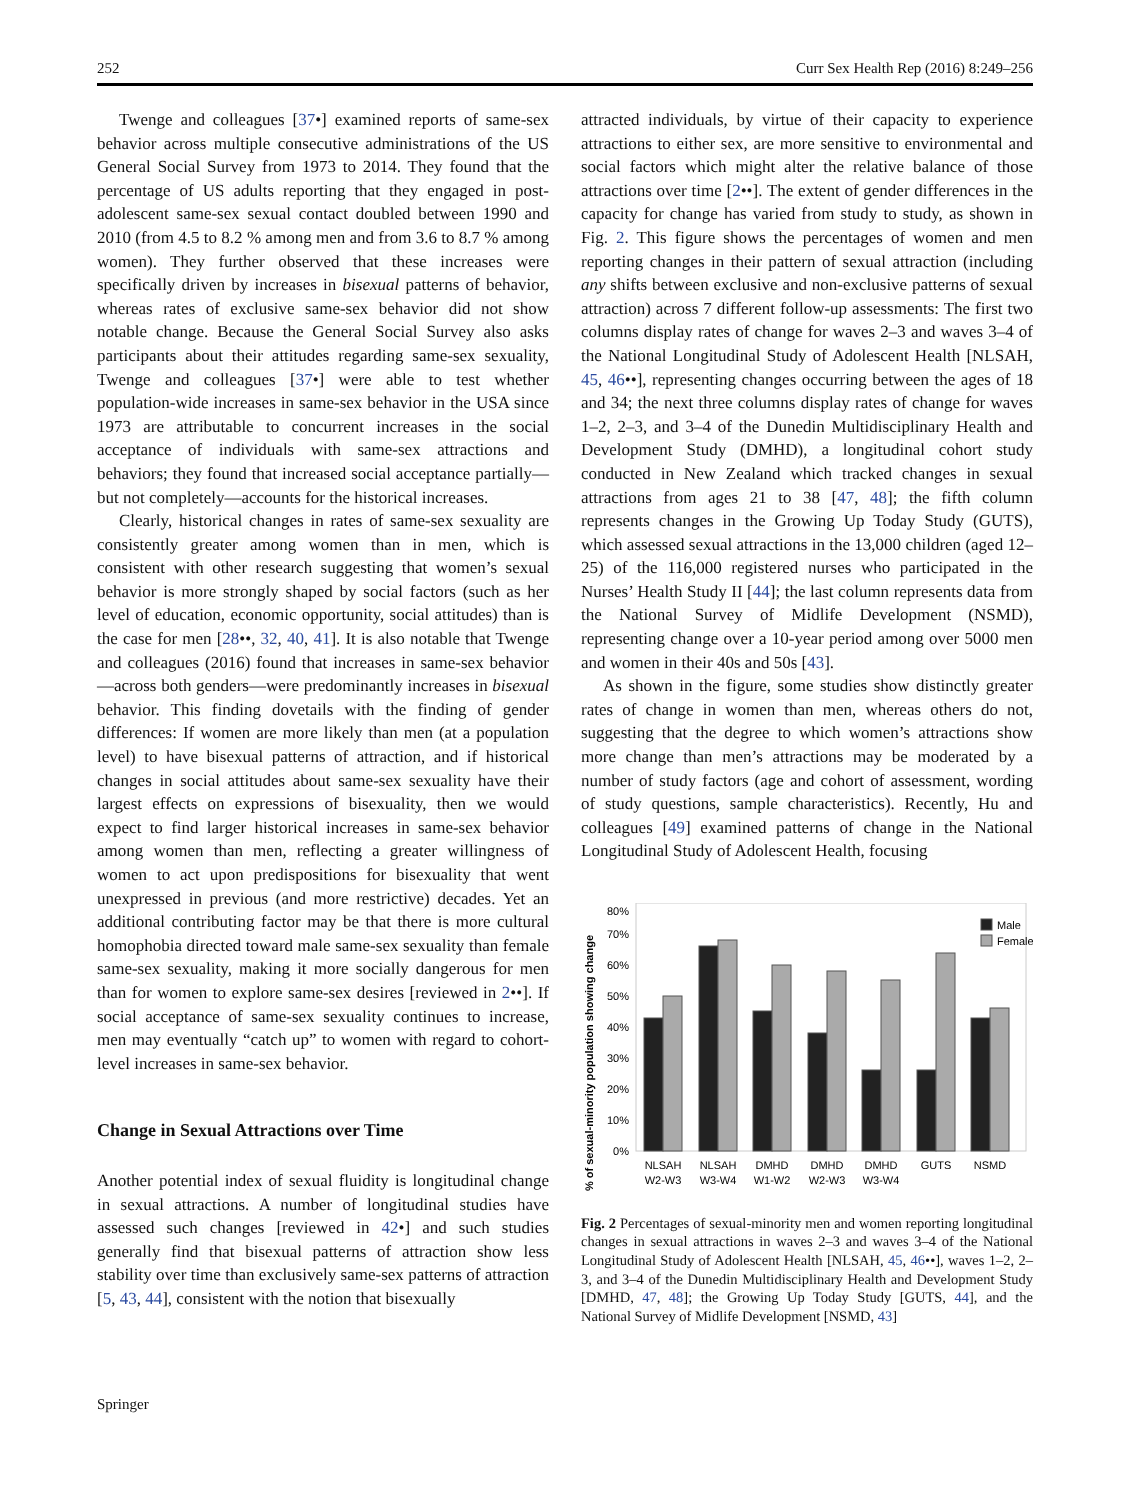252 Curr Sex Health Rep (2016) 8:249–256
Twenge and colleagues [37•] examined reports of same-sex behavior across multiple consecutive administrations of the US General Social Survey from 1973 to 2014. They found that the percentage of US adults reporting that they engaged in post-adolescent same-sex sexual contact doubled between 1990 and 2010 (from 4.5 to 8.2 % among men and from 3.6 to 8.7 % among women). They further observed that these increases were specifically driven by increases in bisexual patterns of behavior, whereas rates of exclusive same-sex behavior did not show notable change. Because the General Social Survey also asks participants about their attitudes regarding same-sex sexuality, Twenge and colleagues [37•] were able to test whether population-wide increases in same-sex behavior in the USA since 1973 are attributable to concurrent increases in the social acceptance of individuals with same-sex attractions and behaviors; they found that increased social acceptance partially—but not completely—accounts for the historical increases.
Clearly, historical changes in rates of same-sex sexuality are consistently greater among women than in men, which is consistent with other research suggesting that women’s sexual behavior is more strongly shaped by social factors (such as her level of education, economic opportunity, social attitudes) than is the case for men [28••, 32, 40, 41]. It is also notable that Twenge and colleagues (2016) found that increases in same-sex behavior—across both genders—were predominantly increases in bisexual behavior. This finding dovetails with the finding of gender differences: If women are more likely than men (at a population level) to have bisexual patterns of attraction, and if historical changes in social attitudes about same-sex sexuality have their largest effects on expressions of bisexuality, then we would expect to find larger historical increases in same-sex behavior among women than men, reflecting a greater willingness of women to act upon predispositions for bisexuality that went unexpressed in previous (and more restrictive) decades. Yet an additional contributing factor may be that there is more cultural homophobia directed toward male same-sex sexuality than female same-sex sexuality, making it more socially dangerous for men than for women to explore same-sex desires [reviewed in 2••]. If social acceptance of same-sex sexuality continues to increase, men may eventually “catch up” to women with regard to cohort-level increases in same-sex behavior.
Change in Sexual Attractions over Time
Another potential index of sexual fluidity is longitudinal change in sexual attractions. A number of longitudinal studies have assessed such changes [reviewed in 42•] and such studies generally find that bisexual patterns of attraction show less stability over time than exclusively same-sex patterns of attraction [5, 43, 44], consistent with the notion that bisexually
attracted individuals, by virtue of their capacity to experience attractions to either sex, are more sensitive to environmental and social factors which might alter the relative balance of those attractions over time [2••]. The extent of gender differences in the capacity for change has varied from study to study, as shown in Fig. 2. This figure shows the percentages of women and men reporting changes in their pattern of sexual attraction (including any shifts between exclusive and non-exclusive patterns of sexual attraction) across 7 different follow-up assessments: The first two columns display rates of change for waves 2–3 and waves 3–4 of the National Longitudinal Study of Adolescent Health [NLSAH, 45, 46••], representing changes occurring between the ages of 18 and 34; the next three columns display rates of change for waves 1–2, 2–3, and 3–4 of the Dunedin Multidisciplinary Health and Development Study (DMHD), a longitudinal cohort study conducted in New Zealand which tracked changes in sexual attractions from ages 21 to 38 [47, 48]; the fifth column represents changes in the Growing Up Today Study (GUTS), which assessed sexual attractions in the 13,000 children (aged 12–25) of the 116,000 registered nurses who participated in the Nurses’ Health Study II [44]; the last column represents data from the National Survey of Midlife Development (NSMD), representing change over a 10-year period among over 5000 men and women in their 40s and 50s [43].
As shown in the figure, some studies show distinctly greater rates of change in women than men, whereas others do not, suggesting that the degree to which women’s attractions show more change than men’s attractions may be moderated by a number of study factors (age and cohort of assessment, wording of study questions, sample characteristics). Recently, Hu and colleagues [49] examined patterns of change in the National Longitudinal Study of Adolescent Health, focusing
% of sexual-minority population showing change
0%
10%
20%
30%
40%
50%
60%
70%
80%
Male
Female
NLSAH
W2-W3
NLSAH
W3-W4
DMHD
W1-W2
DMHD
W2-W3
DMHD
W3-W4
GUTS
NSMD
Fig. 2 Percentages of sexual-minority men and women reporting longitudinal changes in sexual attractions in waves 2–3 and waves 3–4 of the National Longitudinal Study of Adolescent Health [NLSAH, 45, 46••], waves 1–2, 2–3, and 3–4 of the Dunedin Multidisciplinary Health and Development Study [DMHD, 47, 48]; the Growing Up Today Study [GUTS, 44], and the National Survey of Midlife Development [NSMD, 43]
Springer